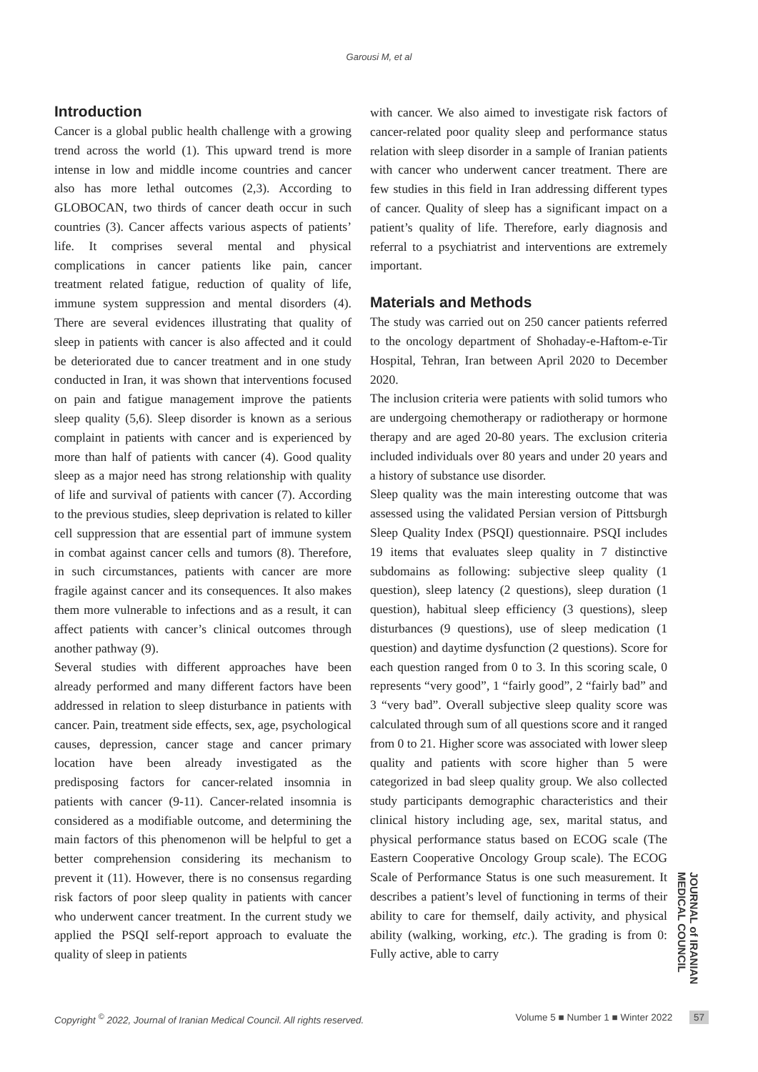Garousi M, et al
Introduction
Cancer is a global public health challenge with a growing trend across the world (1). This upward trend is more intense in low and middle income countries and cancer also has more lethal outcomes (2,3). According to GLOBOCAN, two thirds of cancer death occur in such countries (3). Cancer affects various aspects of patients’ life. It comprises several mental and physical complications in cancer patients like pain, cancer treatment related fatigue, reduction of quality of life, immune system suppression and mental disorders (4). There are several evidences illustrating that quality of sleep in patients with cancer is also affected and it could be deteriorated due to cancer treatment and in one study conducted in Iran, it was shown that interventions focused on pain and fatigue management improve the patients sleep quality (5,6). Sleep disorder is known as a serious complaint in patients with cancer and is experienced by more than half of patients with cancer (4). Good quality sleep as a major need has strong relationship with quality of life and survival of patients with cancer (7). According to the previous studies, sleep deprivation is related to killer cell suppression that are essential part of immune system in combat against cancer cells and tumors (8). Therefore, in such circumstances, patients with cancer are more fragile against cancer and its consequences. It also makes them more vulnerable to infections and as a result, it can affect patients with cancer’s clinical outcomes through another pathway (9).
Several studies with different approaches have been already performed and many different factors have been addressed in relation to sleep disturbance in patients with cancer. Pain, treatment side effects, sex, age, psychological causes, depression, cancer stage and cancer primary location have been already investigated as the predisposing factors for cancer-related insomnia in patients with cancer (9-11). Cancer-related insomnia is considered as a modifiable outcome, and determining the main factors of this phenomenon will be helpful to get a better comprehension considering its mechanism to prevent it (11). However, there is no consensus regarding risk factors of poor sleep quality in patients with cancer who underwent cancer treatment. In the current study we applied the PSQI self-report approach to evaluate the quality of sleep in patients
with cancer. We also aimed to investigate risk factors of cancer-related poor quality sleep and performance status relation with sleep disorder in a sample of Iranian patients with cancer who underwent cancer treatment. There are few studies in this field in Iran addressing different types of cancer. Quality of sleep has a significant impact on a patient’s quality of life. Therefore, early diagnosis and referral to a psychiatrist and interventions are extremely important.
Materials and Methods
The study was carried out on 250 cancer patients referred to the oncology department of Shohaday-e-Haftom-e-Tir Hospital, Tehran, Iran between April 2020 to December 2020.
The inclusion criteria were patients with solid tumors who are undergoing chemotherapy or radiotherapy or hormone therapy and are aged 20-80 years. The exclusion criteria included individuals over 80 years and under 20 years and a history of substance use disorder.
Sleep quality was the main interesting outcome that was assessed using the validated Persian version of Pittsburgh Sleep Quality Index (PSQI) questionnaire. PSQI includes 19 items that evaluates sleep quality in 7 distinctive subdomains as following: subjective sleep quality (1 question), sleep latency (2 questions), sleep duration (1 question), habitual sleep efficiency (3 questions), sleep disturbances (9 questions), use of sleep medication (1 question) and daytime dysfunction (2 questions). Score for each question ranged from 0 to 3. In this scoring scale, 0 represents “very good”, 1 “fairly good”, 2 “fairly bad” and 3 “very bad”. Overall subjective sleep quality score was calculated through sum of all questions score and it ranged from 0 to 21. Higher score was associated with lower sleep quality and patients with score higher than 5 were categorized in bad sleep quality group. We also collected study participants demographic characteristics and their clinical history including age, sex, marital status, and physical performance status based on ECOG scale (The Eastern Cooperative Oncology Group scale). The ECOG Scale of Performance Status is one such measurement. It describes a patient’s level of functioning in terms of their ability to care for themself, daily activity, and physical ability (walking, working, etc.). The grading is from 0: Fully active, able to carry
JOURNAL of IRANIAN MEDICAL COUNCIL
Copyright <sup>©</sup> 2022, Journal of Iranian Medical Council. All rights reserved. Volume 5 ■ Number 1 ■ Winter 2022 57